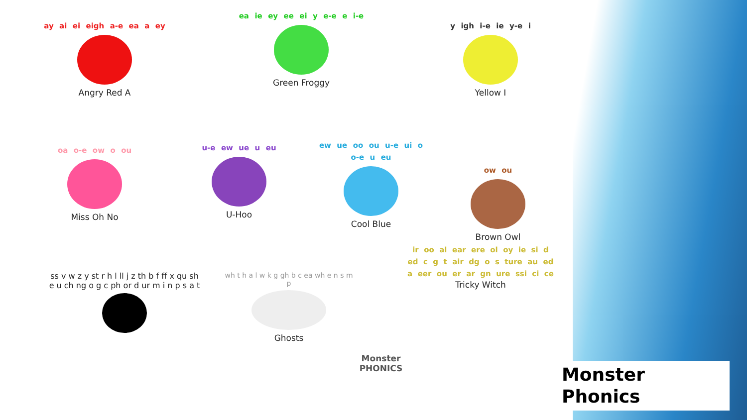ay ai ei eigh a-e ea a ey
Angry Red A
ea ie ey ee ei y e-e e i-e
Green Froggy
y igh i-e ie y-e i
Yellow I
oa o-e ow o ou
Miss Oh No
u-e ew ue u eu
U-Hoo
ew ue oo ou u-e ui o o-e u eu
Cool Blue
ow ou
Brown Owl
ss v w z y st r h l ll j z th b f ff x qu sh e u ch ng o g c ph or d ur m i n p s a t
wh t h a l w k g gh b c ea wh e n s m p
Ghosts
Monster PHONICS
ir oo al ear ere ol oy ie si d ed c g t air dg o s ture au ed a eer ou er ar gn ure ssi ci ce
Tricky Witch
Monster
Phonics